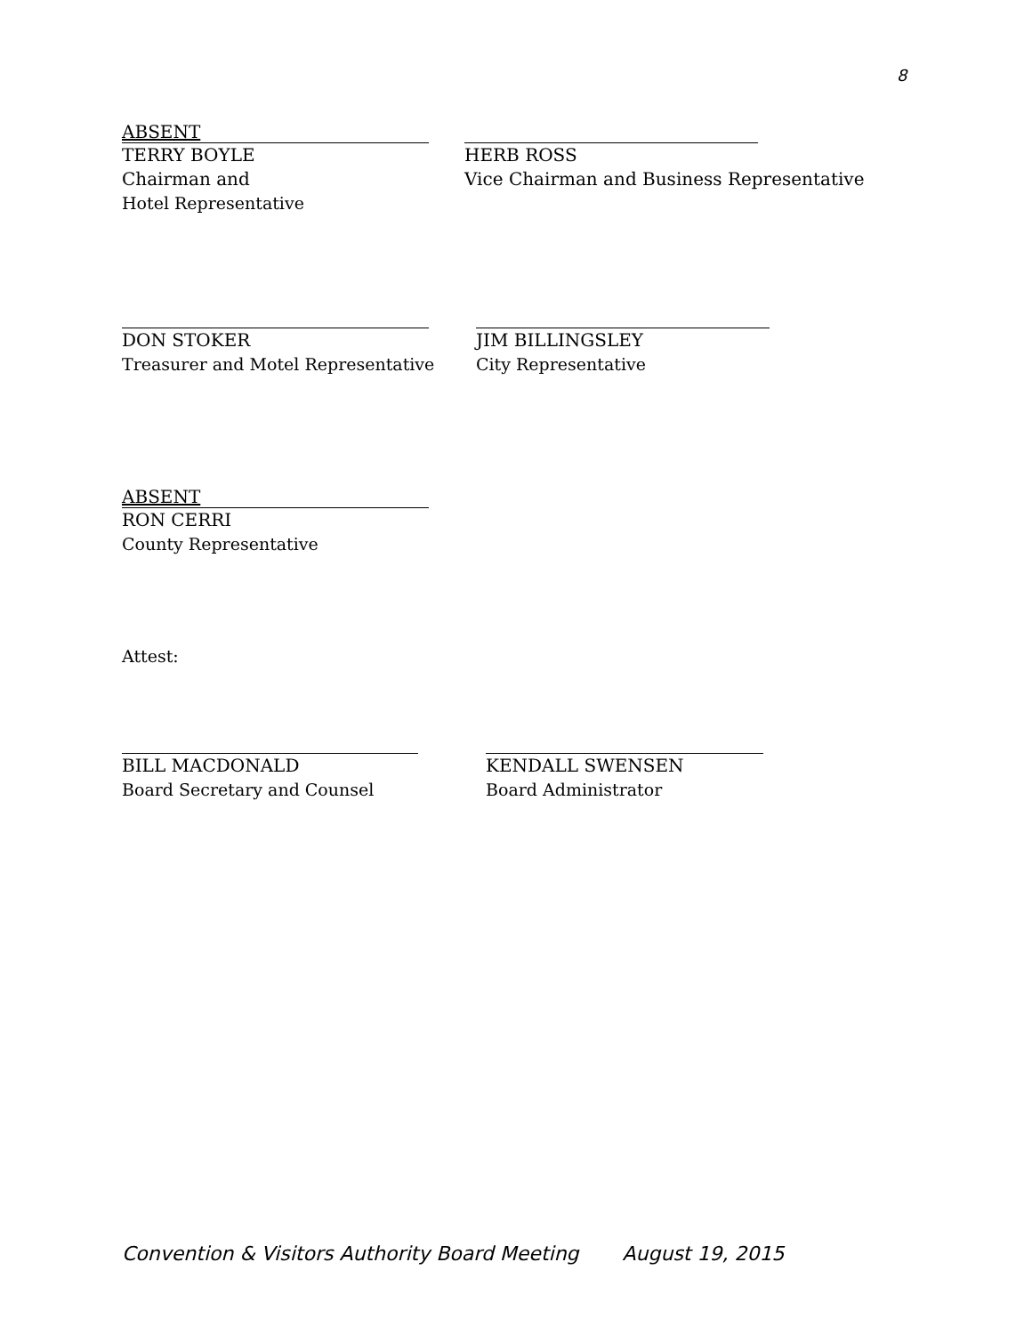8
ABSENT
TERRY BOYLE
Chairman and
Hotel Representative
HERB ROSS
Vice Chairman and Business Representative
DON STOKER
Treasurer and Motel Representative
JIM BILLINGSLEY
City Representative
ABSENT
RON CERRI
County Representative
Attest:
BILL MACDONALD
Board Secretary and Counsel
KENDALL SWENSEN
Board Administrator
Convention & Visitors Authority Board Meeting August 19, 2015